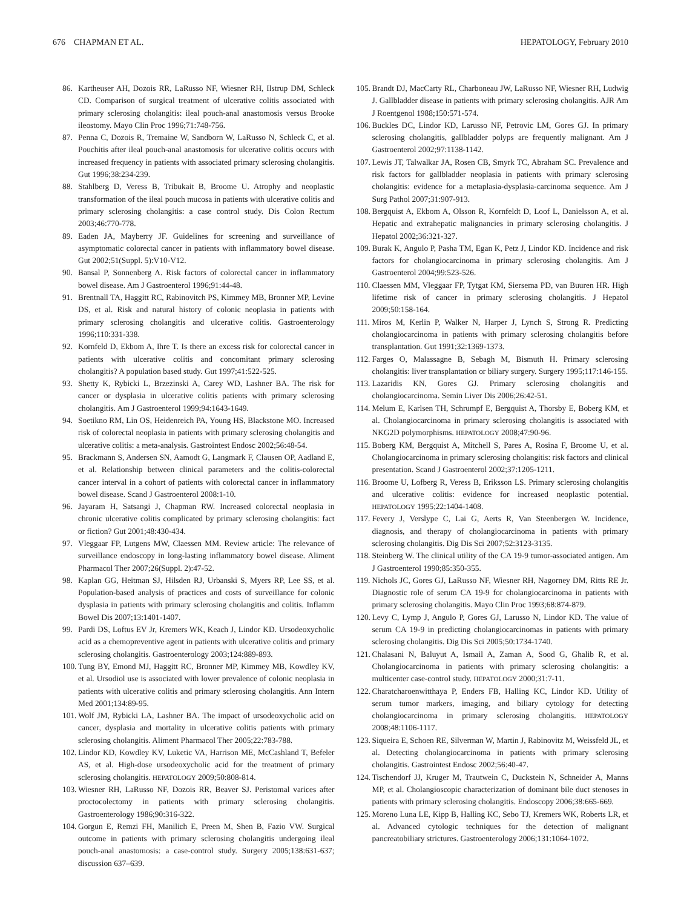676 CHAPMAN ET AL. HEPATOLOGY, February 2010
86. Kartheuser AH, Dozois RR, LaRusso NF, Wiesner RH, Ilstrup DM, Schleck CD. Comparison of surgical treatment of ulcerative colitis associated with primary sclerosing cholangitis: ileal pouch-anal anastomosis versus Brooke ileostomy. Mayo Clin Proc 1996;71:748-756.
87. Penna C, Dozois R, Tremaine W, Sandborn W, LaRusso N, Schleck C, et al. Pouchitis after ileal pouch-anal anastomosis for ulcerative colitis occurs with increased frequency in patients with associated primary sclerosing cholangitis. Gut 1996;38:234-239.
88. Stahlberg D, Veress B, Tribukait B, Broome U. Atrophy and neoplastic transformation of the ileal pouch mucosa in patients with ulcerative colitis and primary sclerosing cholangitis: a case control study. Dis Colon Rectum 2003;46:770-778.
89. Eaden JA, Mayberry JF. Guidelines for screening and surveillance of asymptomatic colorectal cancer in patients with inflammatory bowel disease. Gut 2002;51(Suppl. 5):V10-V12.
90. Bansal P, Sonnenberg A. Risk factors of colorectal cancer in inflammatory bowel disease. Am J Gastroenterol 1996;91:44-48.
91. Brentnall TA, Haggitt RC, Rabinovitch PS, Kimmey MB, Bronner MP, Levine DS, et al. Risk and natural history of colonic neoplasia in patients with primary sclerosing cholangitis and ulcerative colitis. Gastroenterology 1996;110:331-338.
92. Kornfeld D, Ekbom A, Ihre T. Is there an excess risk for colorectal cancer in patients with ulcerative colitis and concomitant primary sclerosing cholangitis? A population based study. Gut 1997;41:522-525.
93. Shetty K, Rybicki L, Brzezinski A, Carey WD, Lashner BA. The risk for cancer or dysplasia in ulcerative colitis patients with primary sclerosing cholangitis. Am J Gastroenterol 1999;94:1643-1649.
94. Soetikno RM, Lin OS, Heidenreich PA, Young HS, Blackstone MO. Increased risk of colorectal neoplasia in patients with primary sclerosing cholangitis and ulcerative colitis: a meta-analysis. Gastrointest Endosc 2002;56:48-54.
95. Brackmann S, Andersen SN, Aamodt G, Langmark F, Clausen OP, Aadland E, et al. Relationship between clinical parameters and the colitis-colorectal cancer interval in a cohort of patients with colorectal cancer in inflammatory bowel disease. Scand J Gastroenterol 2008:1-10.
96. Jayaram H, Satsangi J, Chapman RW. Increased colorectal neoplasia in chronic ulcerative colitis complicated by primary sclerosing cholangitis: fact or fiction? Gut 2001;48:430-434.
97. Vleggaar FP, Lutgens MW, Claessen MM. Review article: The relevance of surveillance endoscopy in long-lasting inflammatory bowel disease. Aliment Pharmacol Ther 2007;26(Suppl. 2):47-52.
98. Kaplan GG, Heitman SJ, Hilsden RJ, Urbanski S, Myers RP, Lee SS, et al. Population-based analysis of practices and costs of surveillance for colonic dysplasia in patients with primary sclerosing cholangitis and colitis. Inflamm Bowel Dis 2007;13:1401-1407.
99. Pardi DS, Loftus EV Jr, Kremers WK, Keach J, Lindor KD. Ursodeoxycholic acid as a chemopreventive agent in patients with ulcerative colitis and primary sclerosing cholangitis. Gastroenterology 2003;124:889-893.
100. Tung BY, Emond MJ, Haggitt RC, Bronner MP, Kimmey MB, Kowdley KV, et al. Ursodiol use is associated with lower prevalence of colonic neoplasia in patients with ulcerative colitis and primary sclerosing cholangitis. Ann Intern Med 2001;134:89-95.
101. Wolf JM, Rybicki LA, Lashner BA. The impact of ursodeoxycholic acid on cancer, dysplasia and mortality in ulcerative colitis patients with primary sclerosing cholangitis. Aliment Pharmacol Ther 2005;22:783-788.
102. Lindor KD, Kowdley KV, Luketic VA, Harrison ME, McCashland T, Befeler AS, et al. High-dose ursodeoxycholic acid for the treatment of primary sclerosing cholangitis. HEPATOLOGY 2009;50:808-814.
103. Wiesner RH, LaRusso NF, Dozois RR, Beaver SJ. Peristomal varices after proctocolectomy in patients with primary sclerosing cholangitis. Gastroenterology 1986;90:316-322.
104. Gorgun E, Remzi FH, Manilich E, Preen M, Shen B, Fazio VW. Surgical outcome in patients with primary sclerosing cholangitis undergoing ileal pouch-anal anastomosis: a case-control study. Surgery 2005;138:631-637; discussion 637–639.
105. Brandt DJ, MacCarty RL, Charboneau JW, LaRusso NF, Wiesner RH, Ludwig J. Gallbladder disease in patients with primary sclerosing cholangitis. AJR Am J Roentgenol 1988;150:571-574.
106. Buckles DC, Lindor KD, Larusso NF, Petrovic LM, Gores GJ. In primary sclerosing cholangitis, gallbladder polyps are frequently malignant. Am J Gastroenterol 2002;97:1138-1142.
107. Lewis JT, Talwalkar JA, Rosen CB, Smyrk TC, Abraham SC. Prevalence and risk factors for gallbladder neoplasia in patients with primary sclerosing cholangitis: evidence for a metaplasia-dysplasia-carcinoma sequence. Am J Surg Pathol 2007;31:907-913.
108. Bergquist A, Ekbom A, Olsson R, Kornfeldt D, Loof L, Danielsson A, et al. Hepatic and extrahepatic malignancies in primary sclerosing cholangitis. J Hepatol 2002;36:321-327.
109. Burak K, Angulo P, Pasha TM, Egan K, Petz J, Lindor KD. Incidence and risk factors for cholangiocarcinoma in primary sclerosing cholangitis. Am J Gastroenterol 2004;99:523-526.
110. Claessen MM, Vleggaar FP, Tytgat KM, Siersema PD, van Buuren HR. High lifetime risk of cancer in primary sclerosing cholangitis. J Hepatol 2009;50:158-164.
111. Miros M, Kerlin P, Walker N, Harper J, Lynch S, Strong R. Predicting cholangiocarcinoma in patients with primary sclerosing cholangitis before transplantation. Gut 1991;32:1369-1373.
112. Farges O, Malassagne B, Sebagh M, Bismuth H. Primary sclerosing cholangitis: liver transplantation or biliary surgery. Surgery 1995;117:146-155.
113. Lazaridis KN, Gores GJ. Primary sclerosing cholangitis and cholangiocarcinoma. Semin Liver Dis 2006;26:42-51.
114. Melum E, Karlsen TH, Schrumpf E, Bergquist A, Thorsby E, Boberg KM, et al. Cholangiocarcinoma in primary sclerosing cholangitis is associated with NKG2D polymorphisms. HEPATOLOGY 2008;47:90-96.
115. Boberg KM, Bergquist A, Mitchell S, Pares A, Rosina F, Broome U, et al. Cholangiocarcinoma in primary sclerosing cholangitis: risk factors and clinical presentation. Scand J Gastroenterol 2002;37:1205-1211.
116. Broome U, Lofberg R, Veress B, Eriksson LS. Primary sclerosing cholangitis and ulcerative colitis: evidence for increased neoplastic potential. HEPATOLOGY 1995;22:1404-1408.
117. Fevery J, Verslype C, Lai G, Aerts R, Van Steenbergen W. Incidence, diagnosis, and therapy of cholangiocarcinoma in patients with primary sclerosing cholangitis. Dig Dis Sci 2007;52:3123-3135.
118. Steinberg W. The clinical utility of the CA 19-9 tumor-associated antigen. Am J Gastroenterol 1990;85:350-355.
119. Nichols JC, Gores GJ, LaRusso NF, Wiesner RH, Nagorney DM, Ritts RE Jr. Diagnostic role of serum CA 19-9 for cholangiocarcinoma in patients with primary sclerosing cholangitis. Mayo Clin Proc 1993;68:874-879.
120. Levy C, Lymp J, Angulo P, Gores GJ, Larusso N, Lindor KD. The value of serum CA 19-9 in predicting cholangiocarcinomas in patients with primary sclerosing cholangitis. Dig Dis Sci 2005;50:1734-1740.
121. Chalasani N, Baluyut A, Ismail A, Zaman A, Sood G, Ghalib R, et al. Cholangiocarcinoma in patients with primary sclerosing cholangitis: a multicenter case-control study. HEPATOLOGY 2000;31:7-11.
122. Charatcharoenwitthaya P, Enders FB, Halling KC, Lindor KD. Utility of serum tumor markers, imaging, and biliary cytology for detecting cholangiocarcinoma in primary sclerosing cholangitis. HEPATOLOGY 2008;48:1106-1117.
123. Siqueira E, Schoen RE, Silverman W, Martin J, Rabinovitz M, Weissfeld JL, et al. Detecting cholangiocarcinoma in patients with primary sclerosing cholangitis. Gastrointest Endosc 2002;56:40-47.
124. Tischendorf JJ, Kruger M, Trautwein C, Duckstein N, Schneider A, Manns MP, et al. Cholangioscopic characterization of dominant bile duct stenoses in patients with primary sclerosing cholangitis. Endoscopy 2006;38:665-669.
125. Moreno Luna LE, Kipp B, Halling KC, Sebo TJ, Kremers WK, Roberts LR, et al. Advanced cytologic techniques for the detection of malignant pancreatobiliary strictures. Gastroenterology 2006;131:1064-1072.